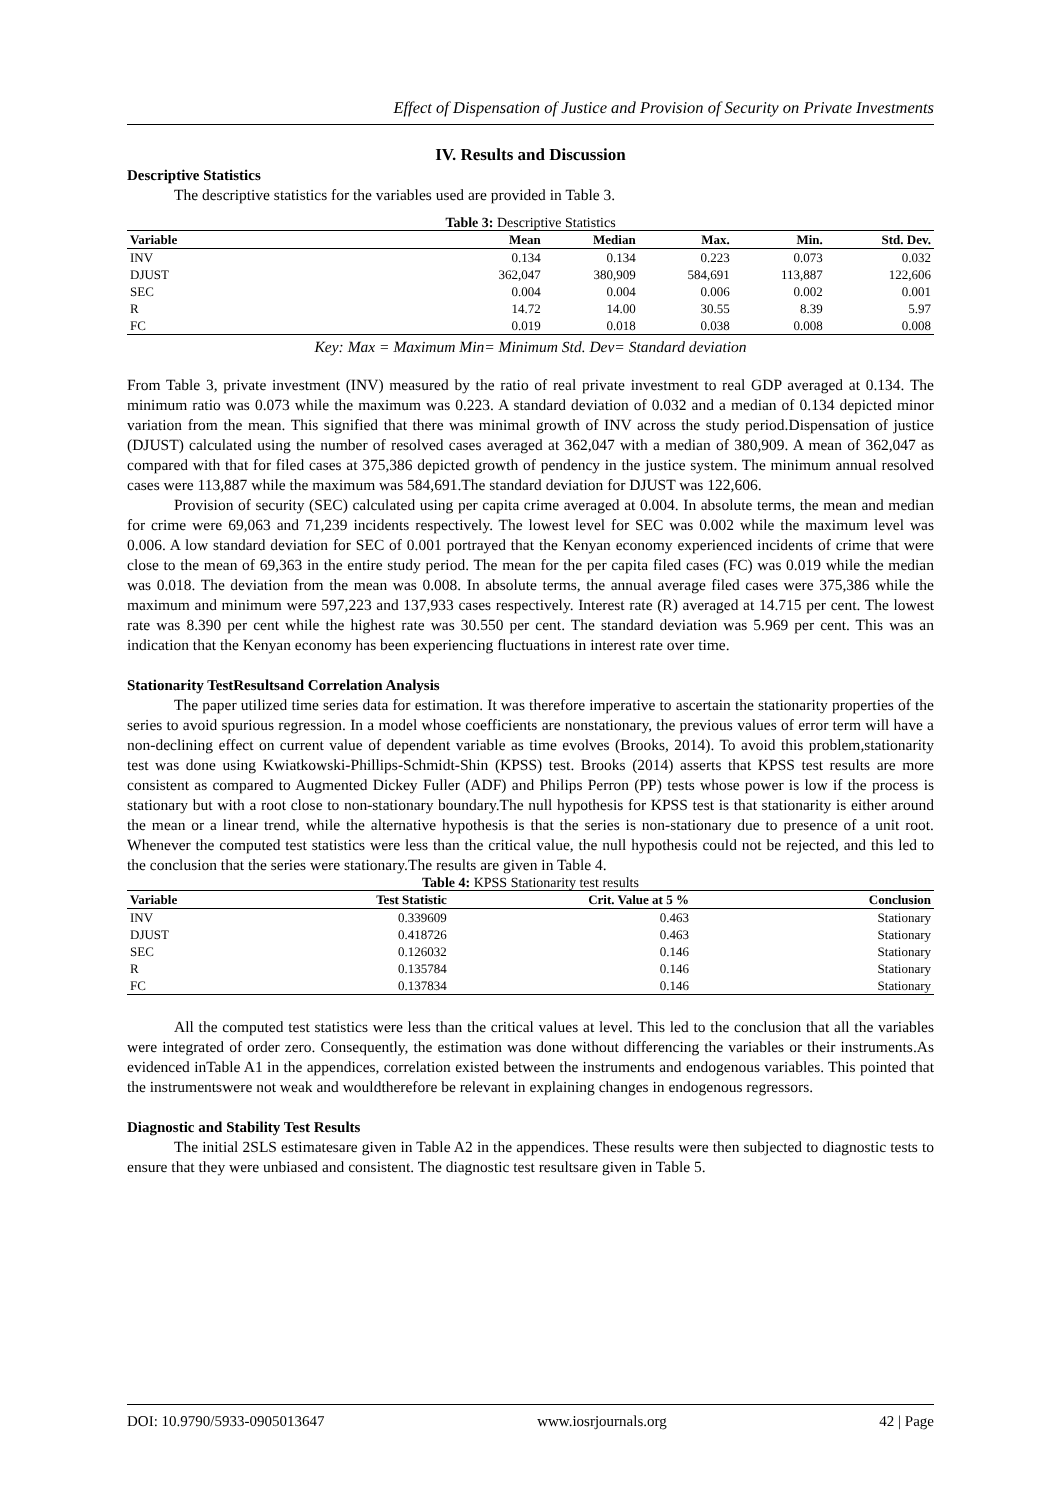Effect of Dispensation of Justice and Provision of Security on Private Investments
IV. Results and Discussion
Descriptive Statistics
The descriptive statistics for the variables used are provided in Table 3.
Table 3: Descriptive Statistics
| Variable | Mean | Median | Max. | Min. | Std. Dev. |
| --- | --- | --- | --- | --- | --- |
| INV | 0.134 | 0.134 | 0.223 | 0.073 | 0.032 |
| DJUST | 362,047 | 380,909 | 584,691 | 113,887 | 122,606 |
| SEC | 0.004 | 0.004 | 0.006 | 0.002 | 0.001 |
| R | 14.72 | 14.00 | 30.55 | 8.39 | 5.97 |
| FC | 0.019 | 0.018 | 0.038 | 0.008 | 0.008 |
Key: Max = Maximum Min= Minimum Std. Dev= Standard deviation
From Table 3, private investment (INV) measured by the ratio of real private investment to real GDP averaged at 0.134. The minimum ratio was 0.073 while the maximum was 0.223. A standard deviation of 0.032 and a median of 0.134 depicted minor variation from the mean. This signified that there was minimal growth of INV across the study period.Dispensation of justice (DJUST) calculated using the number of resolved cases averaged at 362,047 with a median of 380,909. A mean of 362,047 as compared with that for filed cases at 375,386 depicted growth of pendency in the justice system. The minimum annual resolved cases were 113,887 while the maximum was 584,691.The standard deviation for DJUST was 122,606.
Provision of security (SEC) calculated using per capita crime averaged at 0.004. In absolute terms, the mean and median for crime were 69,063 and 71,239 incidents respectively. The lowest level for SEC was 0.002 while the maximum level was 0.006. A low standard deviation for SEC of 0.001 portrayed that the Kenyan economy experienced incidents of crime that were close to the mean of 69,363 in the entire study period. The mean for the per capita filed cases (FC) was 0.019 while the median was 0.018. The deviation from the mean was 0.008. In absolute terms, the annual average filed cases were 375,386 while the maximum and minimum were 597,223 and 137,933 cases respectively. Interest rate (R) averaged at 14.715 per cent. The lowest rate was 8.390 per cent while the highest rate was 30.550 per cent. The standard deviation was 5.969 per cent. This was an indication that the Kenyan economy has been experiencing fluctuations in interest rate over time.
Stationarity TestResultsand Correlation Analysis
The paper utilized time series data for estimation. It was therefore imperative to ascertain the stationarity properties of the series to avoid spurious regression. In a model whose coefficients are nonstationary, the previous values of error term will have a non-declining effect on current value of dependent variable as time evolves (Brooks, 2014). To avoid this problem,stationarity test was done using Kwiatkowski-Phillips-Schmidt-Shin (KPSS) test. Brooks (2014) asserts that KPSS test results are more consistent as compared to Augmented Dickey Fuller (ADF) and Philips Perron (PP) tests whose power is low if the process is stationary but with a root close to non-stationary boundary.The null hypothesis for KPSS test is that stationarity is either around the mean or a linear trend, while the alternative hypothesis is that the series is non-stationary due to presence of a unit root. Whenever the computed test statistics were less than the critical value, the null hypothesis could not be rejected, and this led to the conclusion that the series were stationary.The results are given in Table 4.
Table 4: KPSS Stationarity test results
| Variable | Test Statistic | Crit. Value at 5 % | Conclusion |
| --- | --- | --- | --- |
| INV | 0.339609 | 0.463 | Stationary |
| DJUST | 0.418726 | 0.463 | Stationary |
| SEC | 0.126032 | 0.146 | Stationary |
| R | 0.135784 | 0.146 | Stationary |
| FC | 0.137834 | 0.146 | Stationary |
All the computed test statistics were less than the critical values at level. This led to the conclusion that all the variables were integrated of order zero. Consequently, the estimation was done without differencing the variables or their instruments.As evidenced inTable A1 in the appendices, correlation existed between the instruments and endogenous variables. This pointed that the instrumentswere not weak and wouldtherefore be relevant in explaining changes in endogenous regressors.
Diagnostic and Stability Test Results
The initial 2SLS estimatesare given in Table A2 in the appendices. These results were then subjected to diagnostic tests to ensure that they were unbiased and consistent. The diagnostic test resultsare given in Table 5.
DOI: 10.9790/5933-0905013647 www.iosrjournals.org 42 | Page